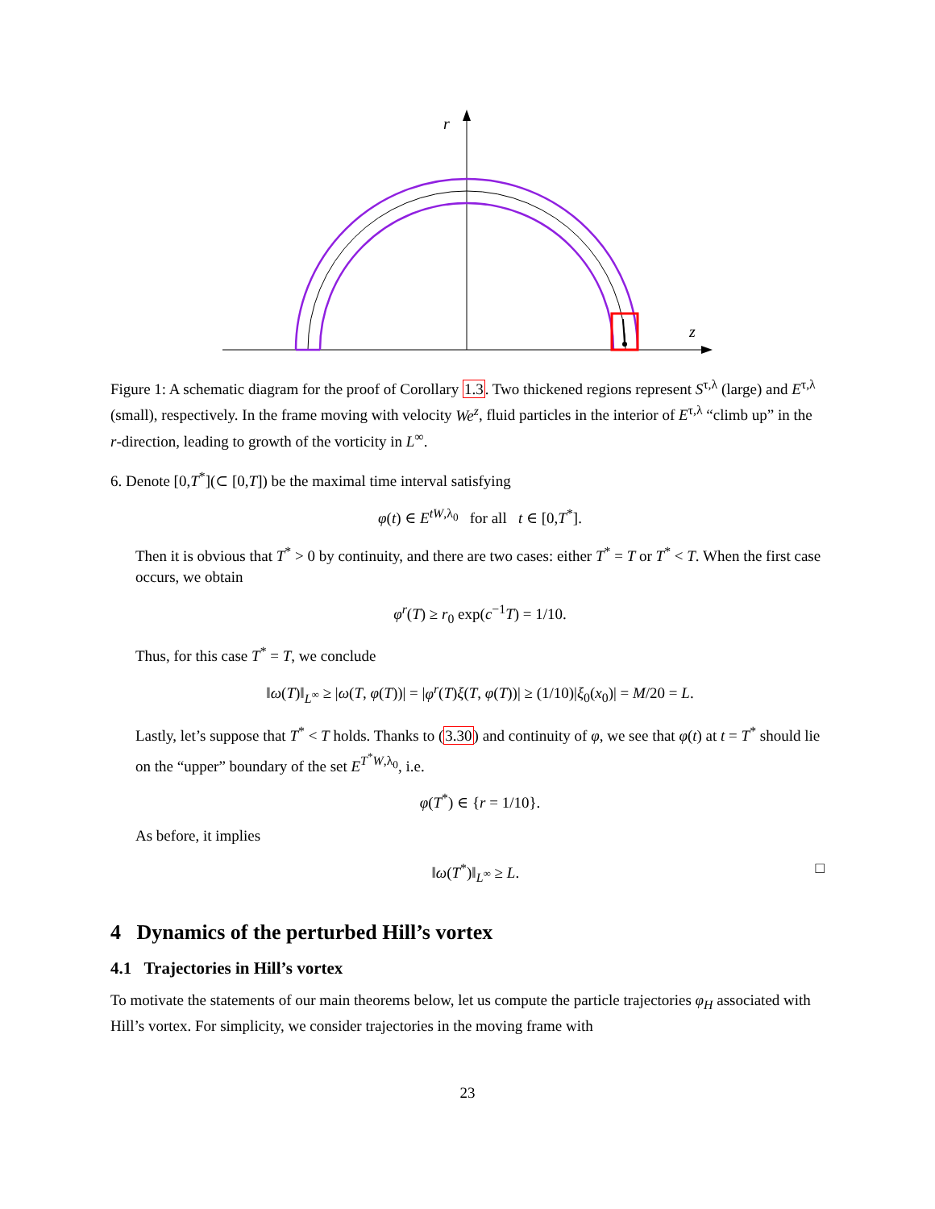r
z
Figure 1: A schematic diagram for the proof of Corollary 1.3. Two thickened regions represent S<sup>τ,λ</sup> (large) and E<sup>τ,λ</sup> (small), respectively. In the frame moving with velocity We<sup>z</sup>, fluid particles in the interior of E<sup>τ,λ</sup> “climb up” in the r-direction, leading to growth of the vorticity in L<sup>∞</sup>.
6. Denote [0,T<sup>*</sup>](⊂ [0,T]) be the maximal time interval satisfying
φ(t) ∈ E<sup>tW,λ<sub>0</sub></sup> for all t ∈ [0,T<sup>*</sup>].
Then it is obvious that T<sup>*</sup> > 0 by continuity, and there are two cases: either T<sup>*</sup> = T or T<sup>*</sup> < T. When the first case occurs, we obtain
φ<sup>r</sup>(T) ≥ r<sub>0</sub> exp(c<sup>−1</sup>T) = 1/10.
Thus, for this case T<sup>*</sup> = T, we conclude
‖ω(T)‖<sub>L<sup>∞</sup></sub> ≥ |ω(T, φ(T))| = |φ<sup>r</sup>(T)ξ(T, φ(T))| ≥ (1/10)|ξ<sub>0</sub>(x<sub>0</sub>)| = M/20 = L.
Lastly, let’s suppose that T<sup>*</sup> < T holds. Thanks to (3.30) and continuity of φ, we see that φ(t) at t = T<sup>*</sup> should lie on the “upper” boundary of the set E<sup>T<sup>*</sup>W,λ<sub>0</sub></sup>, i.e.
φ(T<sup>*</sup>) ∈ {r = 1/10}.
As before, it implies
‖ω(T<sup>*</sup>)‖<sub>L<sup>∞</sup></sub> ≥ L. □
4 Dynamics of the perturbed Hill’s vortex
4.1 Trajectories in Hill’s vortex
To motivate the statements of our main theorems below, let us compute the particle trajectories φ<sub>H</sub> associated with Hill’s vortex. For simplicity, we consider trajectories in the moving frame with
23